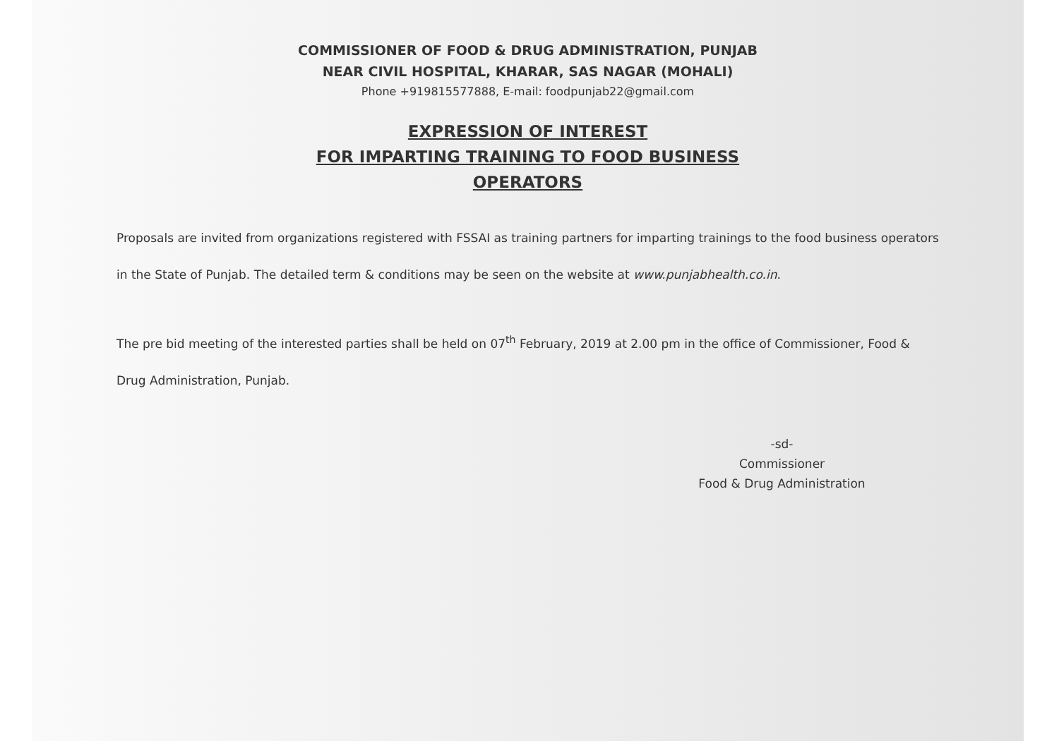COMMISSIONER OF FOOD & DRUG ADMINISTRATION, PUNJAB
NEAR CIVIL HOSPITAL, KHARAR, SAS NAGAR (MOHALI)
Phone +919815577888, E-mail: foodpunjab22@gmail.com
EXPRESSION OF INTEREST
FOR IMPARTING TRAINING TO FOOD BUSINESS
OPERATORS
Proposals are invited from organizations registered with FSSAI as training partners for imparting trainings to the food business operators in the State of Punjab. The detailed term & conditions may be seen on the website at www.punjabhealth.co.in.
The pre bid meeting of the interested parties shall be held on 07<sup>th</sup> February, 2019 at 2.00 pm in the office of Commissioner, Food & Drug Administration, Punjab.
-sd-
Commissioner
Food & Drug Administration